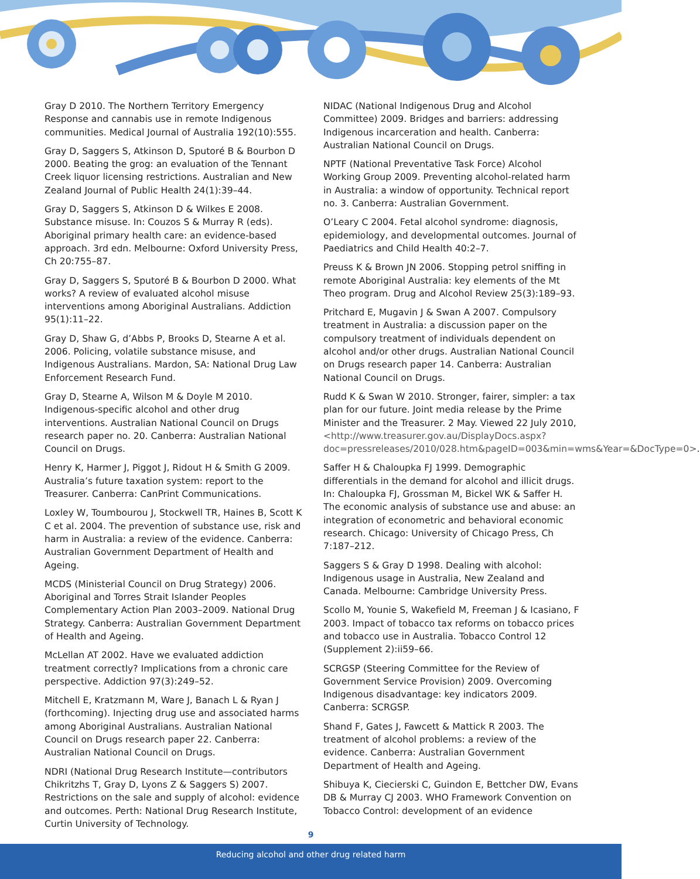Gray D 2010. The Northern Territory Emergency Response and cannabis use in remote Indigenous communities. Medical Journal of Australia 192(10):555.
Gray D, Saggers S, Atkinson D, Sputoré B & Bourbon D 2000. Beating the grog: an evaluation of the Tennant Creek liquor licensing restrictions. Australian and New Zealand Journal of Public Health 24(1):39–44.
Gray D, Saggers S, Atkinson D & Wilkes E 2008. Substance misuse. In: Couzos S & Murray R (eds). Aboriginal primary health care: an evidence-based approach. 3rd edn. Melbourne: Oxford University Press, Ch 20:755–87.
Gray D, Saggers S, Sputoré B & Bourbon D 2000. What works? A review of evaluated alcohol misuse interventions among Aboriginal Australians. Addiction 95(1):11–22.
Gray D, Shaw G, d’Abbs P, Brooks D, Stearne A et al. 2006. Policing, volatile substance misuse, and Indigenous Australians. Mardon, SA: National Drug Law Enforcement Research Fund.
Gray D, Stearne A, Wilson M & Doyle M 2010. Indigenous-specific alcohol and other drug interventions. Australian National Council on Drugs research paper no. 20. Canberra: Australian National Council on Drugs.
Henry K, Harmer J, Piggot J, Ridout H & Smith G 2009. Australia’s future taxation system: report to the Treasurer. Canberra: CanPrint Communications.
Loxley W, Toumbourou J, Stockwell TR, Haines B, Scott K C et al. 2004. The prevention of substance use, risk and harm in Australia: a review of the evidence. Canberra: Australian Government Department of Health and Ageing.
MCDS (Ministerial Council on Drug Strategy) 2006. Aboriginal and Torres Strait Islander Peoples Complementary Action Plan 2003–2009. National Drug Strategy. Canberra: Australian Government Department of Health and Ageing.
McLellan AT 2002. Have we evaluated addiction treatment correctly? Implications from a chronic care perspective. Addiction 97(3):249–52.
Mitchell E, Kratzmann M, Ware J, Banach L & Ryan J (forthcoming). Injecting drug use and associated harms among Aboriginal Australians. Australian National Council on Drugs research paper 22. Canberra: Australian National Council on Drugs.
NDRI (National Drug Research Institute—contributors Chikritzhs T, Gray D, Lyons Z & Saggers S) 2007. Restrictions on the sale and supply of alcohol: evidence and outcomes. Perth: National Drug Research Institute, Curtin University of Technology.
NIDAC (National Indigenous Drug and Alcohol Committee) 2009. Bridges and barriers: addressing Indigenous incarceration and health. Canberra: Australian National Council on Drugs.
NPTF (National Preventative Task Force) Alcohol Working Group 2009. Preventing alcohol-related harm in Australia: a window of opportunity. Technical report no. 3. Canberra: Australian Government.
O’Leary C 2004. Fetal alcohol syndrome: diagnosis, epidemiology, and developmental outcomes. Journal of Paediatrics and Child Health 40:2–7.
Preuss K & Brown JN 2006. Stopping petrol sniffing in remote Aboriginal Australia: key elements of the Mt Theo program. Drug and Alcohol Review 25(3):189–93.
Pritchard E, Mugavin J & Swan A 2007. Compulsory treatment in Australia: a discussion paper on the compulsory treatment of individuals dependent on alcohol and/or other drugs. Australian National Council on Drugs research paper 14. Canberra: Australian National Council on Drugs.
Rudd K & Swan W 2010. Stronger, fairer, simpler: a tax plan for our future. Joint media release by the Prime Minister and the Treasurer. 2 May. Viewed 22 July 2010, <http://www.treasurer.gov.au/DisplayDocs.aspx?doc=pressreleases/2010/028.htm&pageID=003&min=wms&Year=&DocType=0>.
Saffer H & Chaloupka FJ 1999. Demographic differentials in the demand for alcohol and illicit drugs. In: Chaloupka FJ, Grossman M, Bickel WK & Saffer H. The economic analysis of substance use and abuse: an integration of econometric and behavioral economic research. Chicago: University of Chicago Press, Ch 7:187–212.
Saggers S & Gray D 1998. Dealing with alcohol: Indigenous usage in Australia, New Zealand and Canada. Melbourne: Cambridge University Press.
Scollo M, Younie S, Wakefield M, Freeman J & Icasiano, F 2003. Impact of tobacco tax reforms on tobacco prices and tobacco use in Australia. Tobacco Control 12 (Supplement 2):ii59–66.
SCRGSP (Steering Committee for the Review of Government Service Provision) 2009. Overcoming Indigenous disadvantage: key indicators 2009. Canberra: SCRGSP.
Shand F, Gates J, Fawcett & Mattick R 2003. The treatment of alcohol problems: a review of the evidence. Canberra: Australian Government Department of Health and Ageing.
Shibuya K, Ciecierski C, Guindon E, Bettcher DW, Evans DB & Murray CJ 2003. WHO Framework Convention on Tobacco Control: development of an evidence
9
Reducing alcohol and other drug related harm